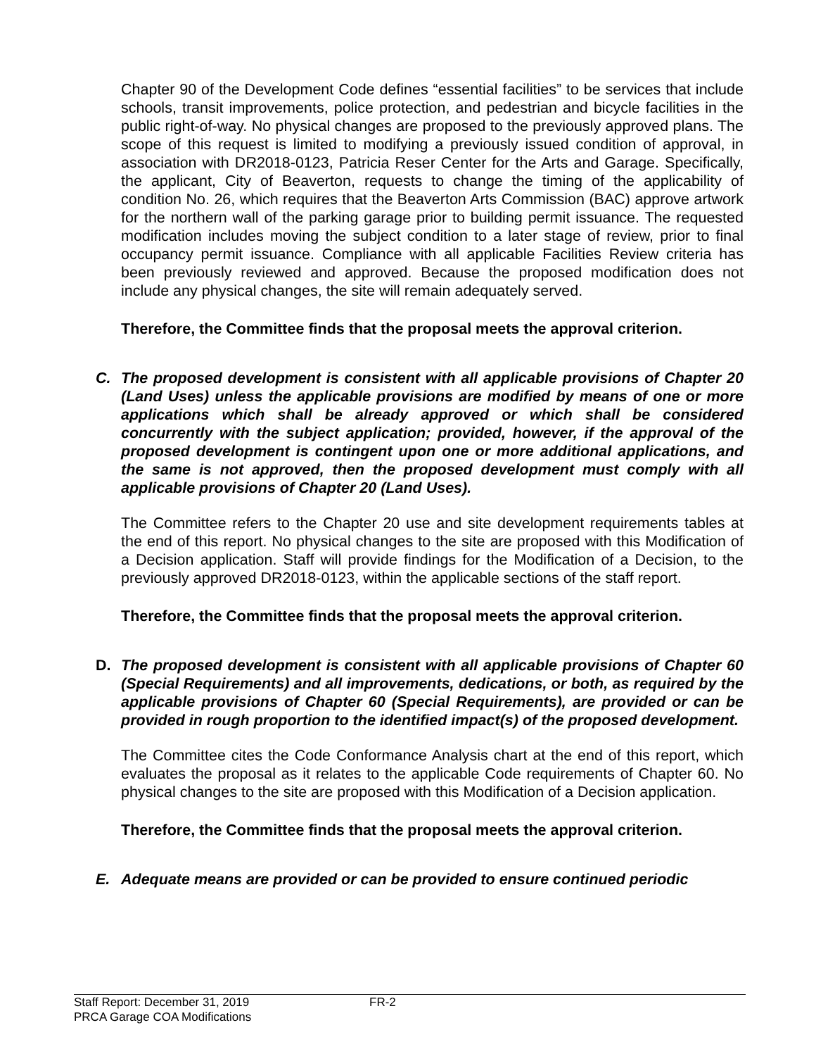Chapter 90 of the Development Code defines “essential facilities” to be services that include schools, transit improvements, police protection, and pedestrian and bicycle facilities in the public right-of-way. No physical changes are proposed to the previously approved plans. The scope of this request is limited to modifying a previously issued condition of approval, in association with DR2018-0123, Patricia Reser Center for the Arts and Garage. Specifically, the applicant, City of Beaverton, requests to change the timing of the applicability of condition No. 26, which requires that the Beaverton Arts Commission (BAC) approve artwork for the northern wall of the parking garage prior to building permit issuance. The requested modification includes moving the subject condition to a later stage of review, prior to final occupancy permit issuance. Compliance with all applicable Facilities Review criteria has been previously reviewed and approved. Because the proposed modification does not include any physical changes, the site will remain adequately served.
Therefore, the Committee finds that the proposal meets the approval criterion.
C. The proposed development is consistent with all applicable provisions of Chapter 20 (Land Uses) unless the applicable provisions are modified by means of one or more applications which shall be already approved or which shall be considered concurrently with the subject application; provided, however, if the approval of the proposed development is contingent upon one or more additional applications, and the same is not approved, then the proposed development must comply with all applicable provisions of Chapter 20 (Land Uses).
The Committee refers to the Chapter 20 use and site development requirements tables at the end of this report. No physical changes to the site are proposed with this Modification of a Decision application. Staff will provide findings for the Modification of a Decision, to the previously approved DR2018-0123, within the applicable sections of the staff report.
Therefore, the Committee finds that the proposal meets the approval criterion.
D. The proposed development is consistent with all applicable provisions of Chapter 60 (Special Requirements) and all improvements, dedications, or both, as required by the applicable provisions of Chapter 60 (Special Requirements), are provided or can be provided in rough proportion to the identified impact(s) of the proposed development.
The Committee cites the Code Conformance Analysis chart at the end of this report, which evaluates the proposal as it relates to the applicable Code requirements of Chapter 60. No physical changes to the site are proposed with this Modification of a Decision application.
Therefore, the Committee finds that the proposal meets the approval criterion.
E. Adequate means are provided or can be provided to ensure continued periodic
Staff Report: December 31, 2019 FR-2
PRCA Garage COA Modifications